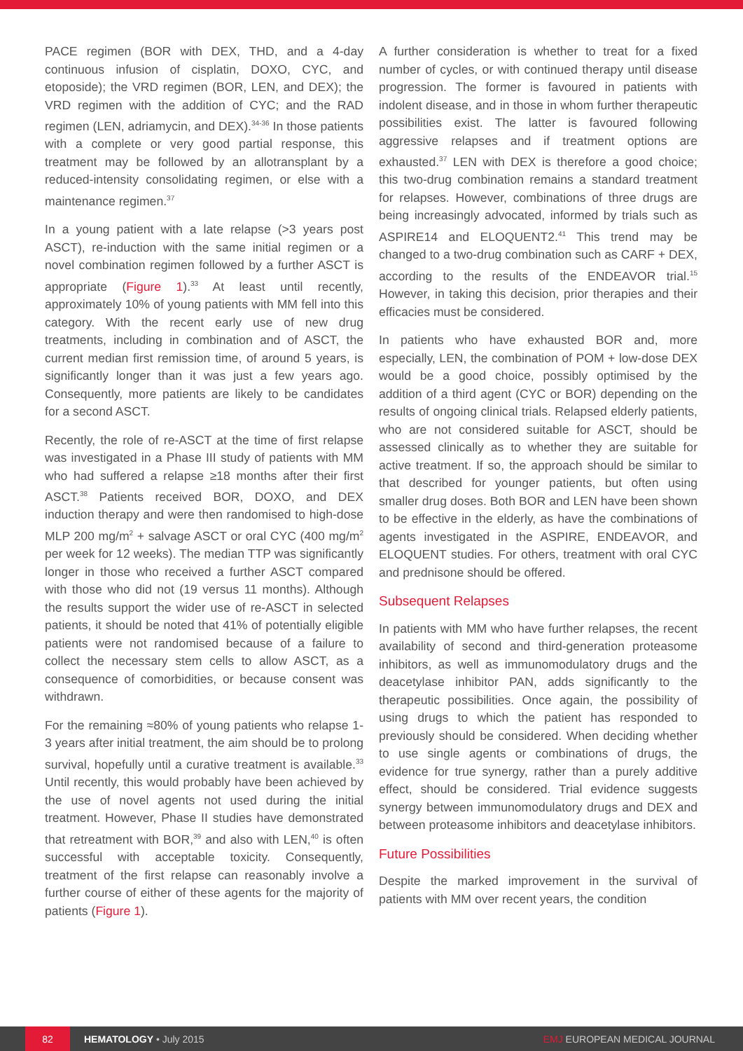PACE regimen (BOR with DEX, THD, and a 4-day continuous infusion of cisplatin, DOXO, CYC, and etoposide); the VRD regimen (BOR, LEN, and DEX); the VRD regimen with the addition of CYC; and the RAD regimen (LEN, adriamycin, and DEX).<sup>34-36</sup> In those patients with a complete or very good partial response, this treatment may be followed by an allotransplant by a reduced-intensity consolidating regimen, or else with a maintenance regimen.<sup>37</sup>
In a young patient with a late relapse (>3 years post ASCT), re-induction with the same initial regimen or a novel combination regimen followed by a further ASCT is appropriate (Figure 1).<sup>33</sup> At least until recently, approximately 10% of young patients with MM fell into this category. With the recent early use of new drug treatments, including in combination and of ASCT, the current median first remission time, of around 5 years, is significantly longer than it was just a few years ago. Consequently, more patients are likely to be candidates for a second ASCT.
Recently, the role of re-ASCT at the time of first relapse was investigated in a Phase III study of patients with MM who had suffered a relapse ≥18 months after their first ASCT.<sup>38</sup> Patients received BOR, DOXO, and DEX induction therapy and were then randomised to high-dose MLP 200 mg/m<sup>2</sup> + salvage ASCT or oral CYC (400 mg/m<sup>2</sup> per week for 12 weeks). The median TTP was significantly longer in those who received a further ASCT compared with those who did not (19 versus 11 months). Although the results support the wider use of re-ASCT in selected patients, it should be noted that 41% of potentially eligible patients were not randomised because of a failure to collect the necessary stem cells to allow ASCT, as a consequence of comorbidities, or because consent was withdrawn.
For the remaining ≈80% of young patients who relapse 1-3 years after initial treatment, the aim should be to prolong survival, hopefully until a curative treatment is available.<sup>33</sup> Until recently, this would probably have been achieved by the use of novel agents not used during the initial treatment. However, Phase II studies have demonstrated that retreatment with BOR,<sup>39</sup> and also with LEN,<sup>40</sup> is often successful with acceptable toxicity. Consequently, treatment of the first relapse can reasonably involve a further course of either of these agents for the majority of patients (Figure 1).
A further consideration is whether to treat for a fixed number of cycles, or with continued therapy until disease progression. The former is favoured in patients with indolent disease, and in those in whom further therapeutic possibilities exist. The latter is favoured following aggressive relapses and if treatment options are exhausted.<sup>37</sup> LEN with DEX is therefore a good choice; this two-drug combination remains a standard treatment for relapses. However, combinations of three drugs are being increasingly advocated, informed by trials such as ASPIRE14 and ELOQUENT2.<sup>41</sup> This trend may be changed to a two-drug combination such as CARF + DEX, according to the results of the ENDEAVOR trial.<sup>15</sup> However, in taking this decision, prior therapies and their efficacies must be considered.
In patients who have exhausted BOR and, more especially, LEN, the combination of POM + low-dose DEX would be a good choice, possibly optimised by the addition of a third agent (CYC or BOR) depending on the results of ongoing clinical trials. Relapsed elderly patients, who are not considered suitable for ASCT, should be assessed clinically as to whether they are suitable for active treatment. If so, the approach should be similar to that described for younger patients, but often using smaller drug doses. Both BOR and LEN have been shown to be effective in the elderly, as have the combinations of agents investigated in the ASPIRE, ENDEAVOR, and ELOQUENT studies. For others, treatment with oral CYC and prednisone should be offered.
Subsequent Relapses
In patients with MM who have further relapses, the recent availability of second and third-generation proteasome inhibitors, as well as immunomodulatory drugs and the deacetylase inhibitor PAN, adds significantly to the therapeutic possibilities. Once again, the possibility of using drugs to which the patient has responded to previously should be considered. When deciding whether to use single agents or combinations of drugs, the evidence for true synergy, rather than a purely additive effect, should be considered. Trial evidence suggests synergy between immunomodulatory drugs and DEX and between proteasome inhibitors and deacetylase inhibitors.
Future Possibilities
Despite the marked improvement in the survival of patients with MM over recent years, the condition
82
HEMATOLOGY • July 2015 EMJ EUROPEAN MEDICAL JOURNAL